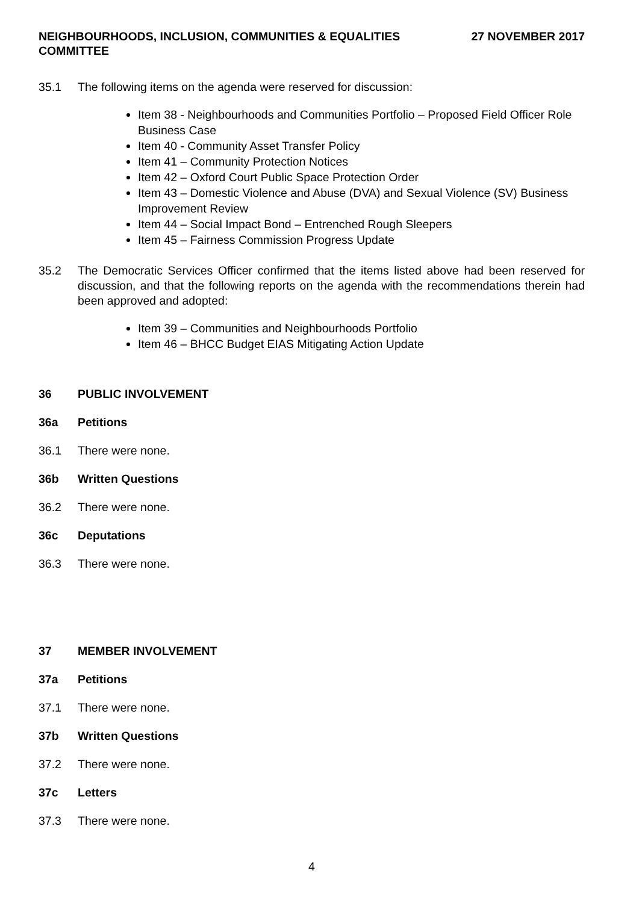NEIGHBOURHOODS, INCLUSION, COMMUNITIES & EQUALITIES
COMMITTEE
27 NOVEMBER 2017
35.1 The following items on the agenda were reserved for discussion:
Item 38 - Neighbourhoods and Communities Portfolio – Proposed Field Officer Role Business Case
Item 40 - Community Asset Transfer Policy
Item 41 – Community Protection Notices
Item 42 – Oxford Court Public Space Protection Order
Item 43 – Domestic Violence and Abuse (DVA) and Sexual Violence (SV) Business Improvement Review
Item 44 – Social Impact Bond – Entrenched Rough Sleepers
Item 45 – Fairness Commission Progress Update
35.2 The Democratic Services Officer confirmed that the items listed above had been reserved for discussion, and that the following reports on the agenda with the recommendations therein had been approved and adopted:
Item 39 – Communities and Neighbourhoods Portfolio
Item 46 – BHCC Budget EIAS Mitigating Action Update
36 PUBLIC INVOLVEMENT
36a Petitions
36.1 There were none.
36b Written Questions
36.2 There were none.
36c Deputations
36.3 There were none.
37 MEMBER INVOLVEMENT
37a Petitions
37.1 There were none.
37b Written Questions
37.2 There were none.
37c Letters
37.3 There were none.
4